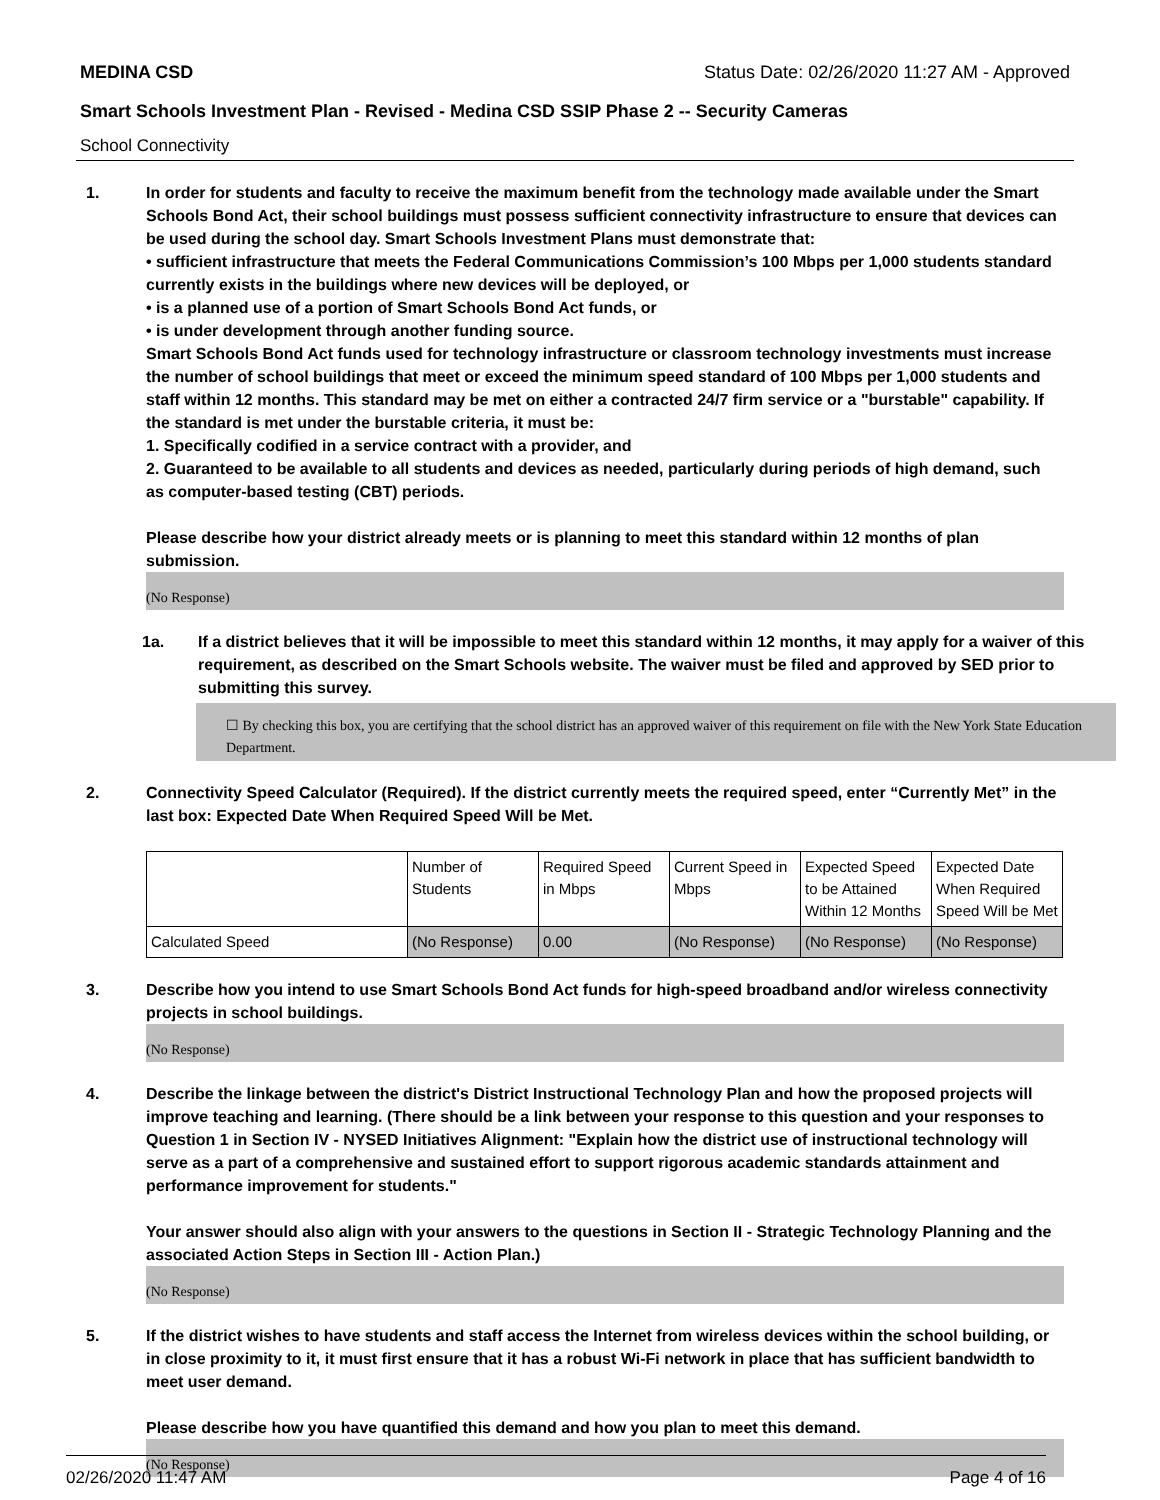MEDINA CSD Status Date: 02/26/2020 11:27 AM - Approved
Smart Schools Investment Plan - Revised - Medina CSD SSIP Phase 2 -- Security Cameras
School Connectivity
1. In order for students and faculty to receive the maximum benefit from the technology made available under the Smart Schools Bond Act, their school buildings must possess sufficient connectivity infrastructure to ensure that devices can be used during the school day. Smart Schools Investment Plans must demonstrate that:
• sufficient infrastructure that meets the Federal Communications Commission’s 100 Mbps per 1,000 students standard currently exists in the buildings where new devices will be deployed, or
• is a planned use of a portion of Smart Schools Bond Act funds, or
• is under development through another funding source.
Smart Schools Bond Act funds used for technology infrastructure or classroom technology investments must increase the number of school buildings that meet or exceed the minimum speed standard of 100 Mbps per 1,000 students and staff within 12 months. This standard may be met on either a contracted 24/7 firm service or a "burstable" capability. If the standard is met under the burstable criteria, it must be:
1. Specifically codified in a service contract with a provider, and
2. Guaranteed to be available to all students and devices as needed, particularly during periods of high demand, such as computer-based testing (CBT) periods.
Please describe how your district already meets or is planning to meet this standard within 12 months of plan submission.
(No Response)
1a. If a district believes that it will be impossible to meet this standard within 12 months, it may apply for a waiver of this requirement, as described on the Smart Schools website. The waiver must be filed and approved by SED prior to submitting this survey.
☐ By checking this box, you are certifying that the school district has an approved waiver of this requirement on file with the New York State Education Department.
2. Connectivity Speed Calculator (Required). If the district currently meets the required speed, enter “Currently Met” in the last box: Expected Date When Required Speed Will be Met.
| | Number of Students | Required Speed in Mbps | Current Speed in Mbps | Expected Speed to be Attained Within 12 Months | Expected Date When Required Speed Will be Met |
| Calculated Speed | (No Response) | 0.00 | (No Response) | (No Response) | (No Response) |
3. Describe how you intend to use Smart Schools Bond Act funds for high-speed broadband and/or wireless connectivity projects in school buildings.
(No Response)
4. Describe the linkage between the district's District Instructional Technology Plan and how the proposed projects will improve teaching and learning. (There should be a link between your response to this question and your responses to Question 1 in Section IV - NYSED Initiatives Alignment: "Explain how the district use of instructional technology will serve as a part of a comprehensive and sustained effort to support rigorous academic standards attainment and performance improvement for students."
Your answer should also align with your answers to the questions in Section II - Strategic Technology Planning and the associated Action Steps in Section III - Action Plan.)
(No Response)
5. If the district wishes to have students and staff access the Internet from wireless devices within the school building, or in close proximity to it, it must first ensure that it has a robust Wi-Fi network in place that has sufficient bandwidth to meet user demand.
Please describe how you have quantified this demand and how you plan to meet this demand.
(No Response)
02/26/2020 11:47 AM Page 4 of 16